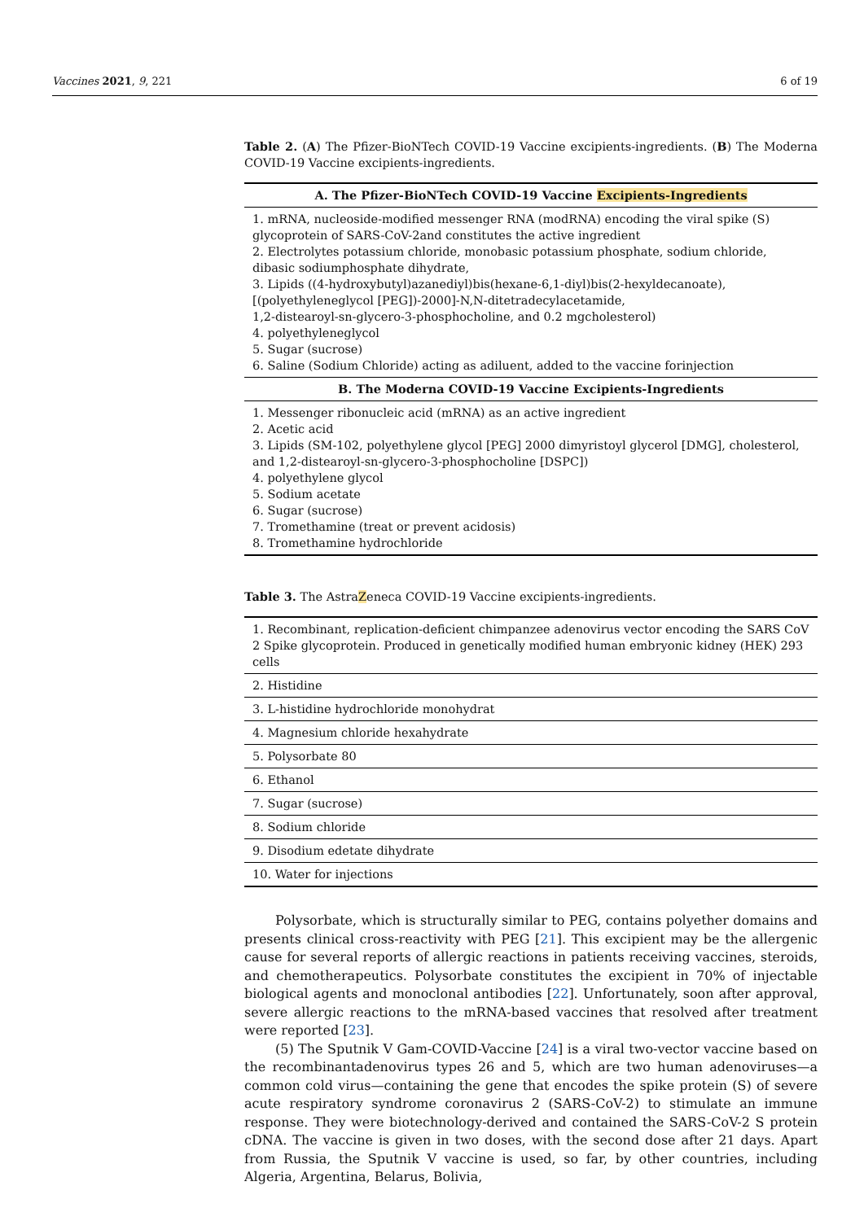Vaccines 2021, 9, 221 6 of 19
Table 2. (A) The Pfizer-BioNTech COVID-19 Vaccine excipients-ingredients. (B) The Moderna COVID-19 Vaccine excipients-ingredients.
| A. The Pfizer-BioNTech COVID-19 Vaccine Excipients-Ingredients |
| --- |
| 1. mRNA, nucleoside-modified messenger RNA (modRNA) encoding the viral spike (S) glycoprotein of SARS-CoV-2and constitutes the active ingredient 2. Electrolytes potassium chloride, monobasic potassium phosphate, sodium chloride, dibasic sodiumphosphate dihydrate, 3. Lipids ((4-hydroxybutyl)azanediyl)bis(hexane-6,1-diyl)bis(2-hexyldecanoate), [(polyethyleneglycol [PEG])-2000]-N,N-ditetradecylacetamide, 1,2-distearoyl-sn-glycero-3-phosphocholine, and 0.2 mgcholesterol) 4. polyethyleneglycol 5. Sugar (sucrose) 6. Saline (Sodium Chloride) acting as adiluent, added to the vaccine forinjection |
| B. The Moderna COVID-19 Vaccine Excipients-Ingredients |
| 1. Messenger ribonucleic acid (mRNA) as an active ingredient 2. Acetic acid 3. Lipids (SM-102, polyethylene glycol [PEG] 2000 dimyristoyl glycerol [DMG], cholesterol, and 1,2-distearoyl-sn-glycero-3-phosphocholine [DSPC]) 4. polyethylene glycol 5. Sodium acetate 6. Sugar (sucrose) 7. Tromethamine (treat or prevent acidosis) 8. Tromethamine hydrochloride |
Table 3. The AstraZeneca COVID-19 Vaccine excipients-ingredients.
| 1. Recombinant, replication-deficient chimpanzee adenovirus vector encoding the SARS CoV 2 Spike glycoprotein. Produced in genetically modified human embryonic kidney (HEK) 293 cells |
| 2. Histidine |
| 3. L-histidine hydrochloride monohydrat |
| 4. Magnesium chloride hexahydrate |
| 5. Polysorbate 80 |
| 6. Ethanol |
| 7. Sugar (sucrose) |
| 8. Sodium chloride |
| 9. Disodium edetate dihydrate |
| 10. Water for injections |
Polysorbate, which is structurally similar to PEG, contains polyether domains and presents clinical cross-reactivity with PEG [21]. This excipient may be the allergenic cause for several reports of allergic reactions in patients receiving vaccines, steroids, and chemotherapeutics. Polysorbate constitutes the excipient in 70% of injectable biological agents and monoclonal antibodies [22]. Unfortunately, soon after approval, severe allergic reactions to the mRNA-based vaccines that resolved after treatment were reported [23].
(5) The Sputnik V Gam-COVID-Vaccine [24] is a viral two-vector vaccine based on the recombinantadenovirus types 26 and 5, which are two human adenoviruses—a common cold virus—containing the gene that encodes the spike protein (S) of severe acute respiratory syndrome coronavirus 2 (SARS-CoV-2) to stimulate an immune response. They were biotechnology-derived and contained the SARS-CoV-2 S protein cDNA. The vaccine is given in two doses, with the second dose after 21 days. Apart from Russia, the Sputnik V vaccine is used, so far, by other countries, including Algeria, Argentina, Belarus, Bolivia,